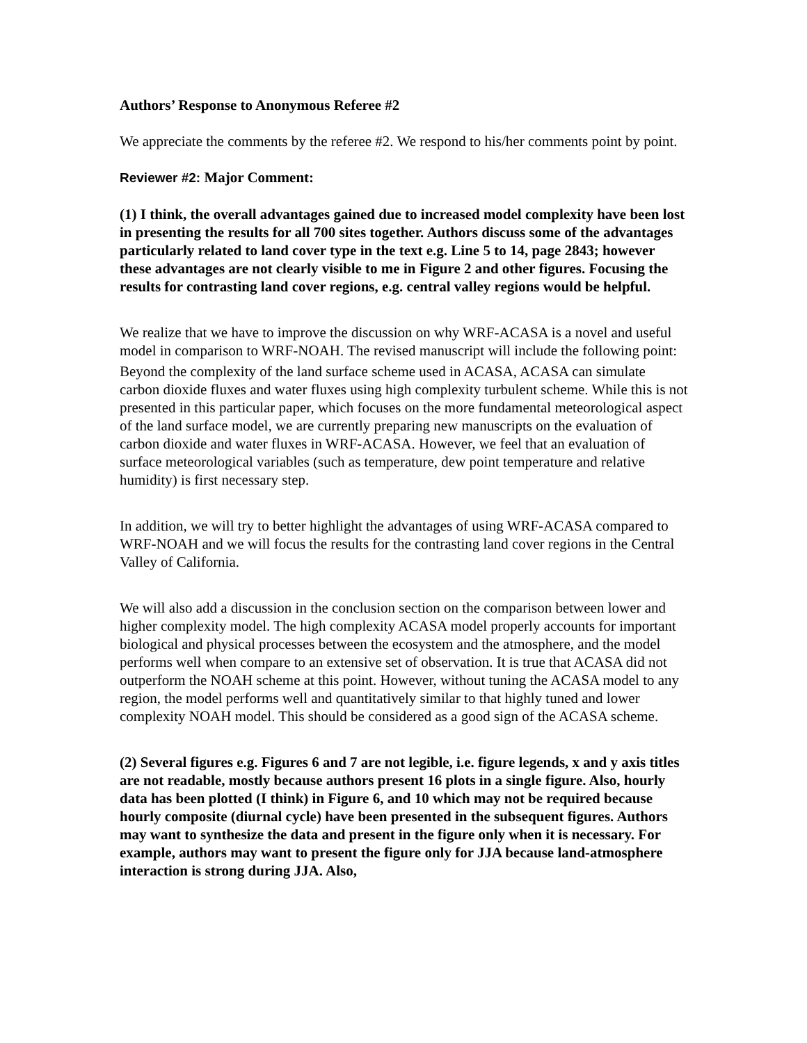Authors’ Response to Anonymous Referee #2
We appreciate the comments by the referee #2. We respond to his/her comments point by point.
Reviewer #2: Major Comment:
(1) I think, the overall advantages gained due to increased model complexity have been lost in presenting the results for all 700 sites together. Authors discuss some of the advantages particularly related to land cover type in the text e.g. Line 5 to 14, page 2843; however these advantages are not clearly visible to me in Figure 2 and other figures. Focusing the results for contrasting land cover regions, e.g. central valley regions would be helpful.
We realize that we have to improve the discussion on why WRF-ACASA is a novel and useful model in comparison to WRF-NOAH. The revised manuscript will include the following point:
Beyond the complexity of the land surface scheme used in ACASA, ACASA can simulate carbon dioxide fluxes and water fluxes using high complexity turbulent scheme. While this is not presented in this particular paper, which focuses on the more fundamental meteorological aspect of the land surface model, we are currently preparing new manuscripts on the evaluation of carbon dioxide and water fluxes in WRF-ACASA. However, we feel that an evaluation of surface meteorological variables (such as temperature, dew point temperature and relative humidity) is first necessary step.
In addition, we will try to better highlight the advantages of using WRF-ACASA compared to WRF-NOAH and we will focus the results for the contrasting land cover regions in the Central Valley of California.
We will also add a discussion in the conclusion section on the comparison between lower and higher complexity model. The high complexity ACASA model properly accounts for important biological and physical processes between the ecosystem and the atmosphere, and the model performs well when compare to an extensive set of observation. It is true that ACASA did not outperform the NOAH scheme at this point. However, without tuning the ACASA model to any region, the model performs well and quantitatively similar to that highly tuned and lower complexity NOAH model. This should be considered as a good sign of the ACASA scheme.
(2) Several figures e.g. Figures 6 and 7 are not legible, i.e. figure legends, x and y axis titles are not readable, mostly because authors present 16 plots in a single figure. Also, hourly data has been plotted (I think) in Figure 6, and 10 which may not be required because hourly composite (diurnal cycle) have been presented in the subsequent figures. Authors may want to synthesize the data and present in the figure only when it is necessary. For example, authors may want to present the figure only for JJA because land-atmosphere interaction is strong during JJA. Also,